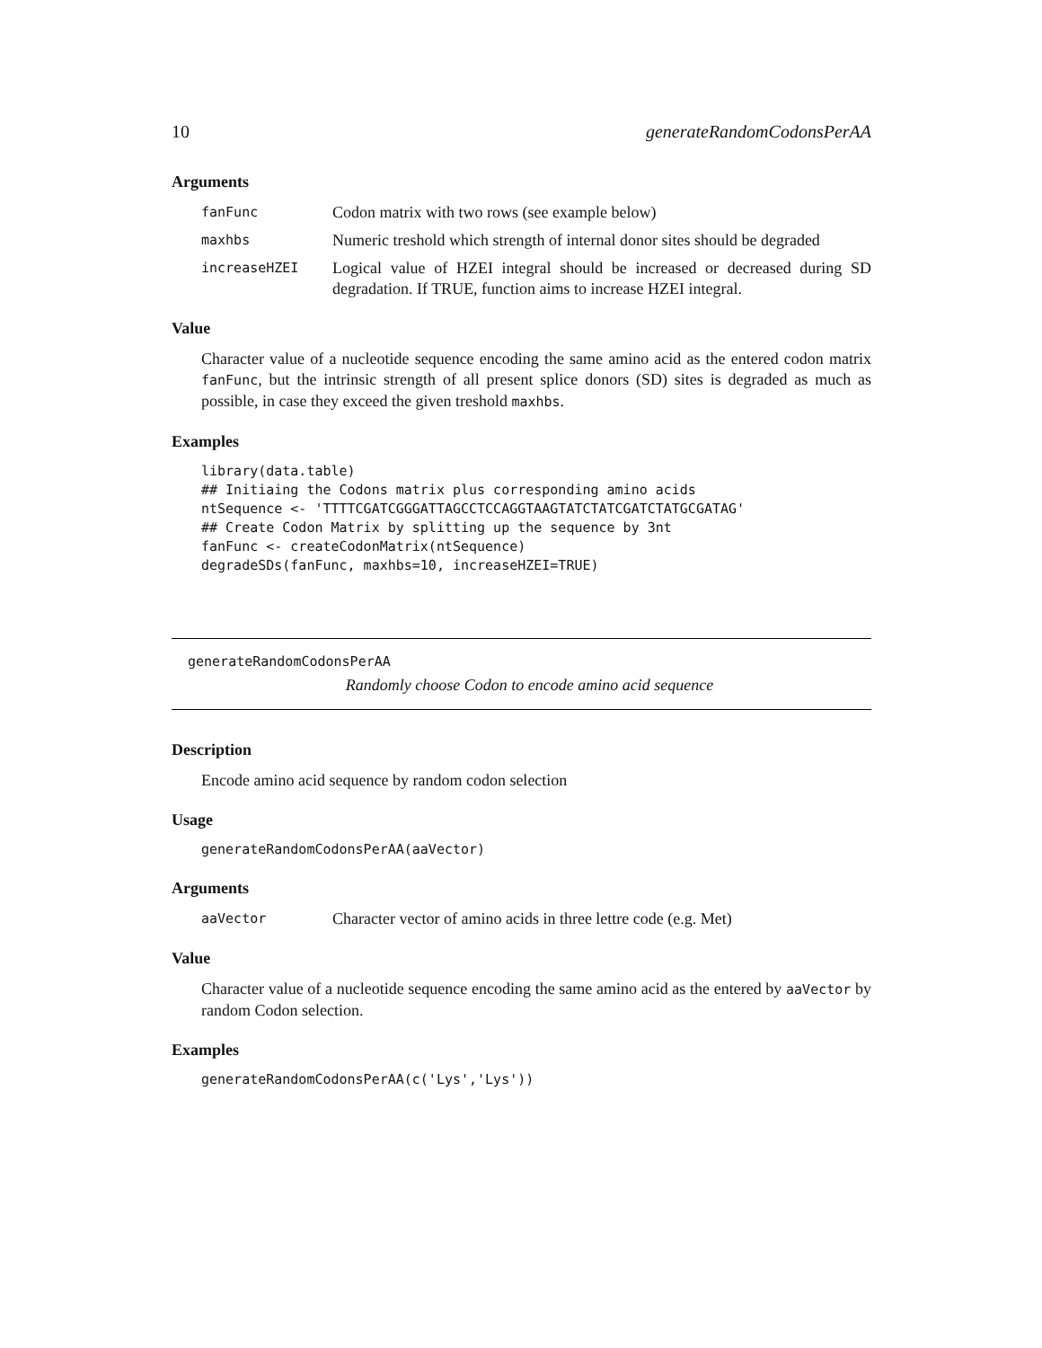10 generateRandomCodonsPerAA
Arguments
fanFunc Codon matrix with two rows (see example below)
maxhbs Numeric treshold which strength of internal donor sites should be degraded
increaseHZEI Logical value of HZEI integral should be increased or decreased during SD degradation. If TRUE, function aims to increase HZEI integral.
Value
Character value of a nucleotide sequence encoding the same amino acid as the entered codon matrix fanFunc, but the intrinsic strength of all present splice donors (SD) sites is degraded as much as possible, in case they exceed the given treshold maxhbs.
Examples
library(data.table)
## Initiaing the Codons matrix plus corresponding amino acids
ntSequence <- 'TTTTCGATCGGGATTAGCCTCCAGGTAAGTATCTATCGATCTATGCGATAG'
## Create Codon Matrix by splitting up the sequence by 3nt
fanFunc <- createCodonMatrix(ntSequence)
degradeSDs(fanFunc, maxhbs=10, increaseHZEI=TRUE)
generateRandomCodonsPerAA
Randomly choose Codon to encode amino acid sequence
Description
Encode amino acid sequence by random codon selection
Usage
generateRandomCodonsPerAA(aaVector)
Arguments
aaVector Character vector of amino acids in three lettre code (e.g. Met)
Value
Character value of a nucleotide sequence encoding the same amino acid as the entered by aaVector by random Codon selection.
Examples
generateRandomCodonsPerAA(c('Lys','Lys'))